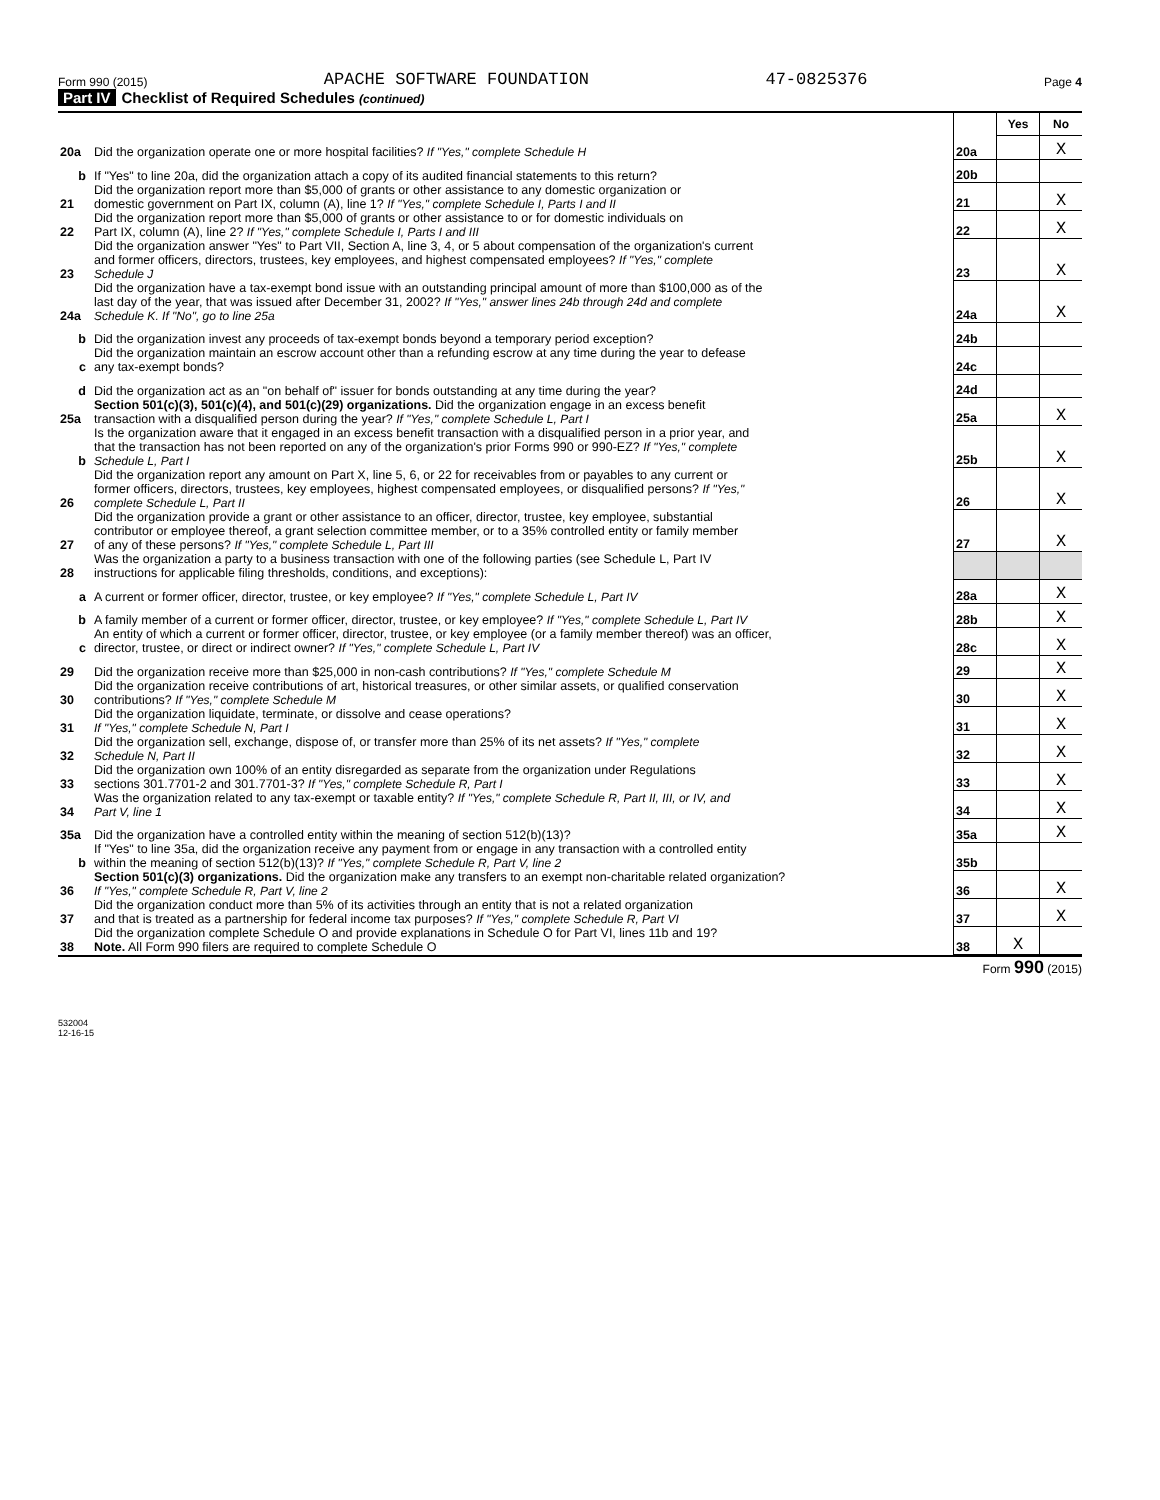Form 990 (2015) APACHE SOFTWARE FOUNDATION 47-0825376 Page 4
Part IV Checklist of Required Schedules (continued)
| | | | Yes | No |
| 20a | Did the organization operate one or more hospital facilities? If "Yes," complete Schedule H | 20a | | X |
| b | If "Yes" to line 20a, did the organization attach a copy of its audited financial statements to this return? | 20b | | |
| 21 | Did the organization report more than $5,000 of grants or other assistance to any domestic organization or domestic government on Part IX, column (A), line 1? If "Yes," complete Schedule I, Parts I and II | 21 | | X |
| 22 | Did the organization report more than $5,000 of grants or other assistance to or for domestic individuals on Part IX, column (A), line 2? If "Yes," complete Schedule I, Parts I and III | 22 | | X |
| 23 | Did the organization answer "Yes" to Part VII, Section A, line 3, 4, or 5 about compensation of the organization's current and former officers, directors, trustees, key employees, and highest compensated employees? If "Yes," complete Schedule J | 23 | | X |
| 24a | Did the organization have a tax-exempt bond issue with an outstanding principal amount of more than $100,000 as of the last day of the year, that was issued after December 31, 2002? If "Yes," answer lines 24b through 24d and complete Schedule K. If "No", go to line 25a | 24a | | X |
| b | Did the organization invest any proceeds of tax-exempt bonds beyond a temporary period exception? | 24b | | |
| c | Did the organization maintain an escrow account other than a refunding escrow at any time during the year to defease any tax-exempt bonds? | 24c | | |
| d | Did the organization act as an "on behalf of" issuer for bonds outstanding at any time during the year? | 24d | | |
| 25a | Section 501(c)(3), 501(c)(4), and 501(c)(29) organizations. Did the organization engage in an excess benefit transaction with a disqualified person during the year? If "Yes," complete Schedule L, Part I | 25a | | X |
| b | Is the organization aware that it engaged in an excess benefit transaction with a disqualified person in a prior year, and that the transaction has not been reported on any of the organization's prior Forms 990 or 990-EZ? If "Yes," complete Schedule L, Part I | 25b | | X |
| 26 | Did the organization report any amount on Part X, line 5, 6, or 22 for receivables from or payables to any current or former officers, directors, trustees, key employees, highest compensated employees, or disqualified persons? If "Yes," complete Schedule L, Part II | 26 | | X |
| 27 | Did the organization provide a grant or other assistance to an officer, director, trustee, key employee, substantial contributor or employee thereof, a grant selection committee member, or to a 35% controlled entity or family member of any of these persons? If "Yes," complete Schedule L, Part III | 27 | | X |
| 28 | Was the organization a party to a business transaction with one of the following parties (see Schedule L, Part IV instructions for applicable filing thresholds, conditions, and exceptions): | | | |
| a | A current or former officer, director, trustee, or key employee? If "Yes," complete Schedule L, Part IV | 28a | | X |
| b | A family member of a current or former officer, director, trustee, or key employee? If "Yes," complete Schedule L, Part IV | 28b | | X |
| c | An entity of which a current or former officer, director, trustee, or key employee (or a family member thereof) was an officer, director, trustee, or direct or indirect owner? If "Yes," complete Schedule L, Part IV | 28c | | X |
| 29 | Did the organization receive more than $25,000 in non-cash contributions? If "Yes," complete Schedule M | 29 | | X |
| 30 | Did the organization receive contributions of art, historical treasures, or other similar assets, or qualified conservation contributions? If "Yes," complete Schedule M | 30 | | X |
| 31 | Did the organization liquidate, terminate, or dissolve and cease operations? If "Yes," complete Schedule N, Part I | 31 | | X |
| 32 | Did the organization sell, exchange, dispose of, or transfer more than 25% of its net assets? If "Yes," complete Schedule N, Part II | 32 | | X |
| 33 | Did the organization own 100% of an entity disregarded as separate from the organization under Regulations sections 301.7701-2 and 301.7701-3? If "Yes," complete Schedule R, Part I | 33 | | X |
| 34 | Was the organization related to any tax-exempt or taxable entity? If "Yes," complete Schedule R, Part II, III, or IV, and Part V, line 1 | 34 | | X |
| 35a | Did the organization have a controlled entity within the meaning of section 512(b)(13)? | 35a | | X |
| b | If "Yes" to line 35a, did the organization receive any payment from or engage in any transaction with a controlled entity within the meaning of section 512(b)(13)? If "Yes," complete Schedule R, Part V, line 2 | 35b | | |
| 36 | Section 501(c)(3) organizations. Did the organization make any transfers to an exempt non-charitable related organization? If "Yes," complete Schedule R, Part V, line 2 | 36 | | X |
| 37 | Did the organization conduct more than 5% of its activities through an entity that is not a related organization and that is treated as a partnership for federal income tax purposes? If "Yes," complete Schedule R, Part VI | 37 | | X |
| 38 | Did the organization complete Schedule O and provide explanations in Schedule O for Part VI, lines 11b and 19? Note. All Form 990 filers are required to complete Schedule O | 38 | X | |
Form 990 (2015)
532004
12-16-15